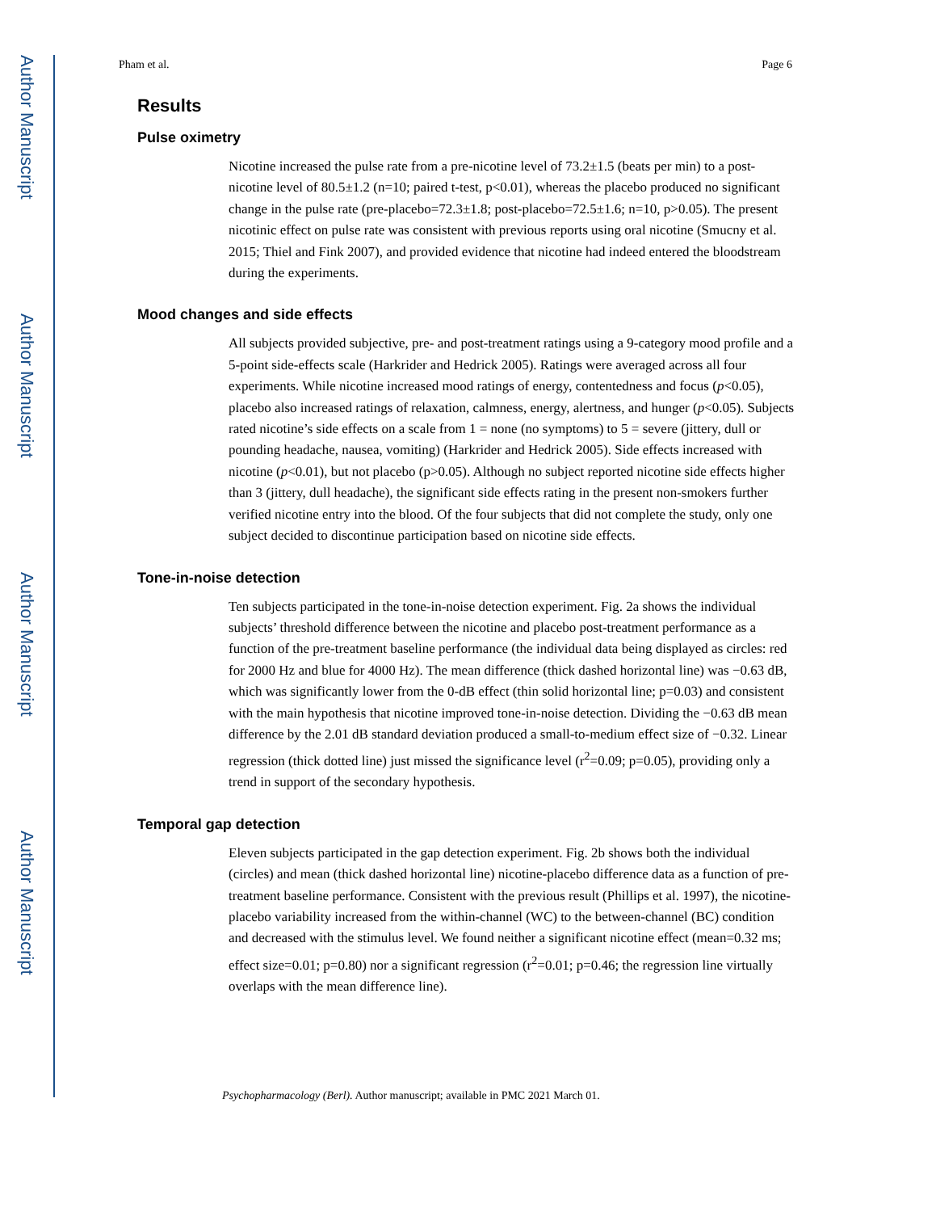Author Manuscript
Author Manuscript
Author Manuscript
Author Manuscript
Pham et al. Page 6
Results
Pulse oximetry
Nicotine increased the pulse rate from a pre-nicotine level of 73.2±1.5 (beats per min) to a post-nicotine level of 80.5±1.2 (n=10; paired t-test, p<0.01), whereas the placebo produced no significant change in the pulse rate (pre-placebo=72.3±1.8; post-placebo=72.5±1.6; n=10, p>0.05). The present nicotinic effect on pulse rate was consistent with previous reports using oral nicotine (Smucny et al. 2015; Thiel and Fink 2007), and provided evidence that nicotine had indeed entered the bloodstream during the experiments.
Mood changes and side effects
All subjects provided subjective, pre- and post-treatment ratings using a 9-category mood profile and a 5-point side-effects scale (Harkrider and Hedrick 2005). Ratings were averaged across all four experiments. While nicotine increased mood ratings of energy, contentedness and focus (p<0.05), placebo also increased ratings of relaxation, calmness, energy, alertness, and hunger (p<0.05). Subjects rated nicotine’s side effects on a scale from 1 = none (no symptoms) to 5 = severe (jittery, dull or pounding headache, nausea, vomiting) (Harkrider and Hedrick 2005). Side effects increased with nicotine (p<0.01), but not placebo (p>0.05). Although no subject reported nicotine side effects higher than 3 (jittery, dull headache), the significant side effects rating in the present non-smokers further verified nicotine entry into the blood. Of the four subjects that did not complete the study, only one subject decided to discontinue participation based on nicotine side effects.
Tone-in-noise detection
Ten subjects participated in the tone-in-noise detection experiment. Fig. 2a shows the individual subjects’ threshold difference between the nicotine and placebo post-treatment performance as a function of the pre-treatment baseline performance (the individual data being displayed as circles: red for 2000 Hz and blue for 4000 Hz). The mean difference (thick dashed horizontal line) was −0.63 dB, which was significantly lower from the 0-dB effect (thin solid horizontal line; p=0.03) and consistent with the main hypothesis that nicotine improved tone-in-noise detection. Dividing the −0.63 dB mean difference by the 2.01 dB standard deviation produced a small-to-medium effect size of −0.32. Linear regression (thick dotted line) just missed the significance level (r<sup>2</sup>=0.09; p=0.05), providing only a trend in support of the secondary hypothesis.
Temporal gap detection
Eleven subjects participated in the gap detection experiment. Fig. 2b shows both the individual (circles) and mean (thick dashed horizontal line) nicotine-placebo difference data as a function of pre-treatment baseline performance. Consistent with the previous result (Phillips et al. 1997), the nicotine-placebo variability increased from the within-channel (WC) to the between-channel (BC) condition and decreased with the stimulus level. We found neither a significant nicotine effect (mean=0.32 ms; effect size=0.01; p=0.80) nor a significant regression (r<sup>2</sup>=0.01; p=0.46; the regression line virtually overlaps with the mean difference line).
Psychopharmacology (Berl). Author manuscript; available in PMC 2021 March 01.